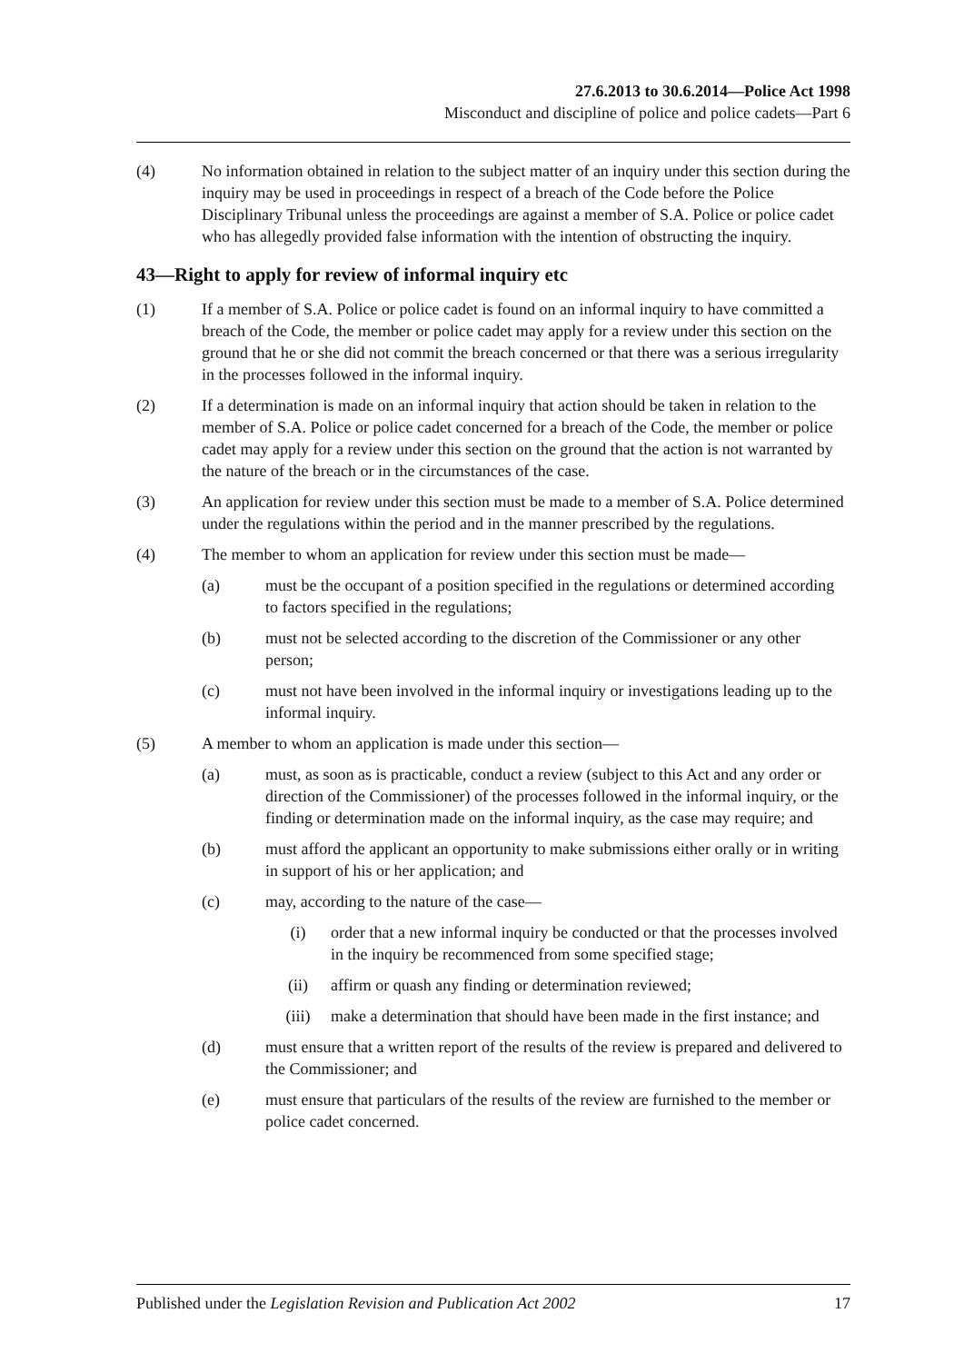27.6.2013 to 30.6.2014—Police Act 1998
Misconduct and discipline of police and police cadets—Part 6
(4) No information obtained in relation to the subject matter of an inquiry under this section during the inquiry may be used in proceedings in respect of a breach of the Code before the Police Disciplinary Tribunal unless the proceedings are against a member of S.A. Police or police cadet who has allegedly provided false information with the intention of obstructing the inquiry.
43—Right to apply for review of informal inquiry etc
(1) If a member of S.A. Police or police cadet is found on an informal inquiry to have committed a breach of the Code, the member or police cadet may apply for a review under this section on the ground that he or she did not commit the breach concerned or that there was a serious irregularity in the processes followed in the informal inquiry.
(2) If a determination is made on an informal inquiry that action should be taken in relation to the member of S.A. Police or police cadet concerned for a breach of the Code, the member or police cadet may apply for a review under this section on the ground that the action is not warranted by the nature of the breach or in the circumstances of the case.
(3) An application for review under this section must be made to a member of S.A. Police determined under the regulations within the period and in the manner prescribed by the regulations.
(4) The member to whom an application for review under this section must be made—
(a) must be the occupant of a position specified in the regulations or determined according to factors specified in the regulations;
(b) must not be selected according to the discretion of the Commissioner or any other person;
(c) must not have been involved in the informal inquiry or investigations leading up to the informal inquiry.
(5) A member to whom an application is made under this section—
(a) must, as soon as is practicable, conduct a review (subject to this Act and any order or direction of the Commissioner) of the processes followed in the informal inquiry, or the finding or determination made on the informal inquiry, as the case may require; and
(b) must afford the applicant an opportunity to make submissions either orally or in writing in support of his or her application; and
(c) may, according to the nature of the case—
(i) order that a new informal inquiry be conducted or that the processes involved in the inquiry be recommenced from some specified stage;
(ii) affirm or quash any finding or determination reviewed;
(iii) make a determination that should have been made in the first instance; and
(d) must ensure that a written report of the results of the review is prepared and delivered to the Commissioner; and
(e) must ensure that particulars of the results of the review are furnished to the member or police cadet concerned.
Published under the Legislation Revision and Publication Act 2002 17